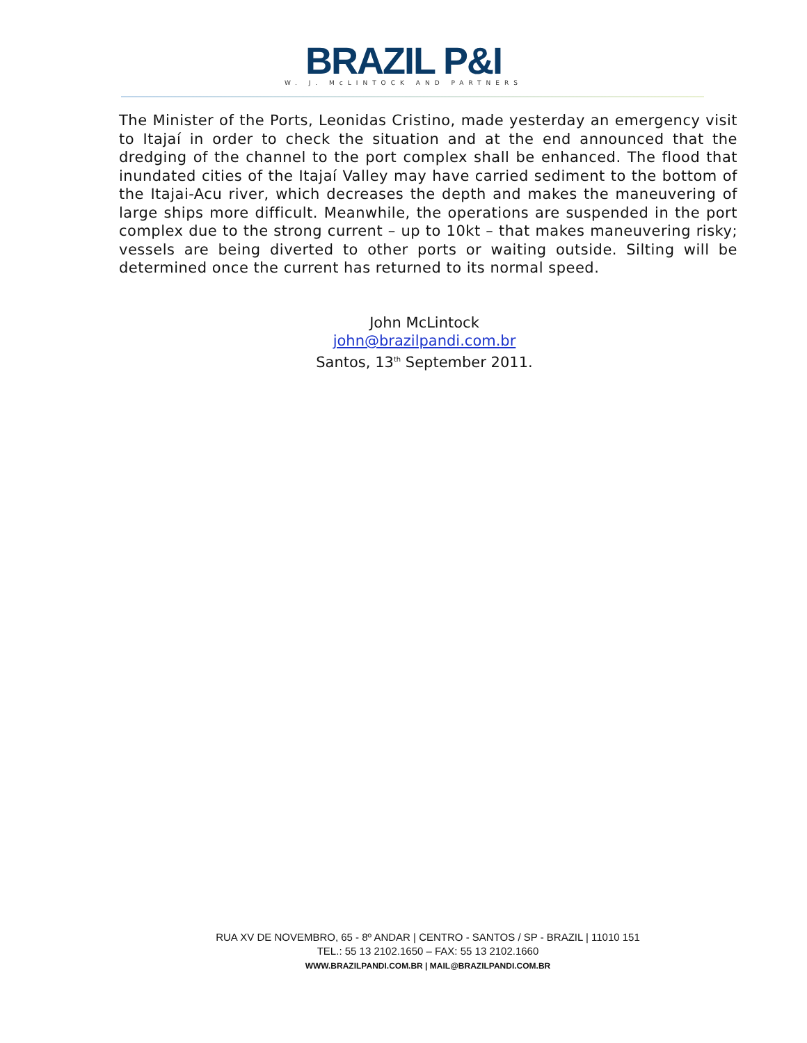BRAZIL P&I
W. J. McLINTOCK AND PARTNERS
The Minister of the Ports, Leonidas Cristino, made yesterday an emergency visit to Itajaí in order to check the situation and at the end announced that the dredging of the channel to the port complex shall be enhanced. The flood that inundated cities of the Itajaí Valley may have carried sediment to the bottom of the Itajai-Acu river, which decreases the depth and makes the maneuvering of large ships more difficult. Meanwhile, the operations are suspended in the port complex due to the strong current – up to 10kt – that makes maneuvering risky; vessels are being diverted to other ports or waiting outside. Silting will be determined once the current has returned to its normal speed.
John McLintock
john@brazilpandi.com.br
Santos, 13<sup>th</sup> September 2011.
RUA XV DE NOVEMBRO, 65 - 8º ANDAR | CENTRO - SANTOS / SP - BRAZIL | 11010 151
TEL.: 55 13 2102.1650 – FAX: 55 13 2102.1660
WWW.BRAZILPANDI.COM.BR | MAIL@BRAZILPANDI.COM.BR